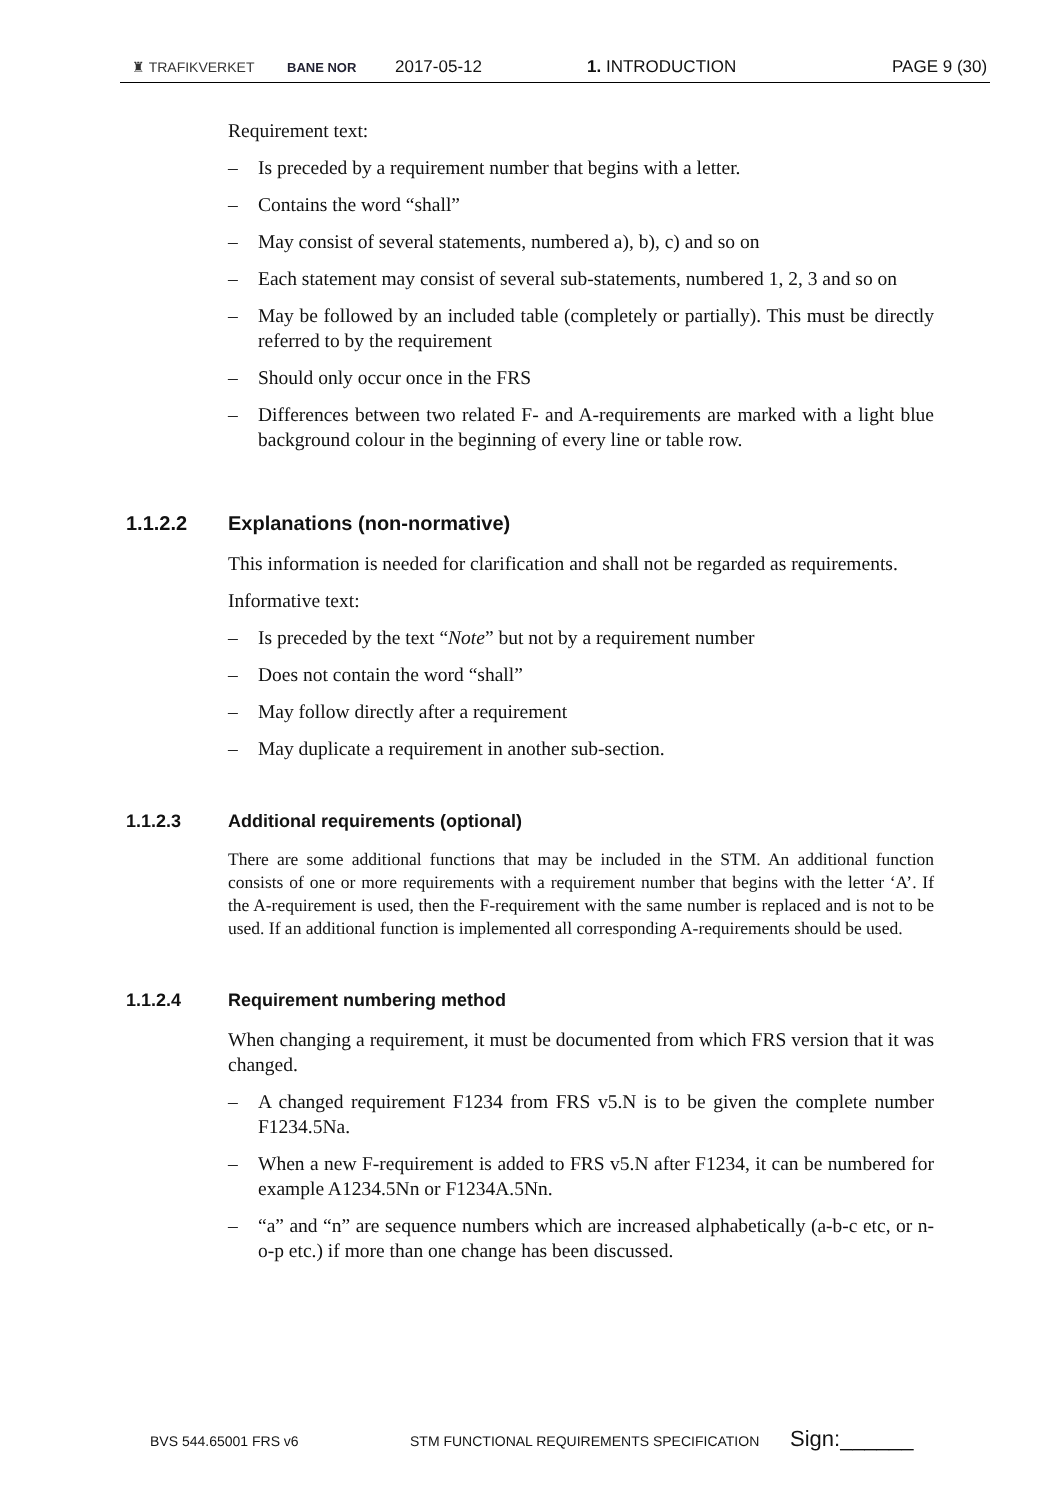♜ TRAFIKVERKET BANE NOR 2017-05-12 1. INTRODUCTION PAGE 9 (30)
Requirement text:
– Is preceded by a requirement number that begins with a letter.
– Contains the word “shall”
– May consist of several statements, numbered a), b), c) and so on
– Each statement may consist of several sub-statements, numbered 1, 2, 3 and so on
– May be followed by an included table (completely or partially). This must be directly referred to by the requirement
– Should only occur once in the FRS
– Differences between two related F- and A-requirements are marked with a light blue background colour in the beginning of every line or table row.
1.1.2.2 Explanations (non-normative)
This information is needed for clarification and shall not be regarded as requirements.
Informative text:
– Is preceded by the text “Note” but not by a requirement number
– Does not contain the word “shall”
– May follow directly after a requirement
– May duplicate a requirement in another sub-section.
1.1.2.3 Additional requirements (optional)
There are some additional functions that may be included in the STM. An additional function consists of one or more requirements with a requirement number that begins with the letter ‘A’. If the A-requirement is used, then the F-requirement with the same number is replaced and is not to be used. If an additional function is implemented all corresponding A-requirements should be used.
1.1.2.4 Requirement numbering method
When changing a requirement, it must be documented from which FRS version that it was changed.
– A changed requirement F1234 from FRS v5.N is to be given the complete number F1234.5Na.
– When a new F-requirement is added to FRS v5.N after F1234, it can be numbered for example A1234.5Nn or F1234A.5Nn.
– “a” and “n” are sequence numbers which are increased alphabetically (a-b-c etc, or n-o-p etc.) if more than one change has been discussed.
BVS 544.65001 FRS v6 STM FUNCTIONAL REQUIREMENTS SPECIFICATION Sign:______